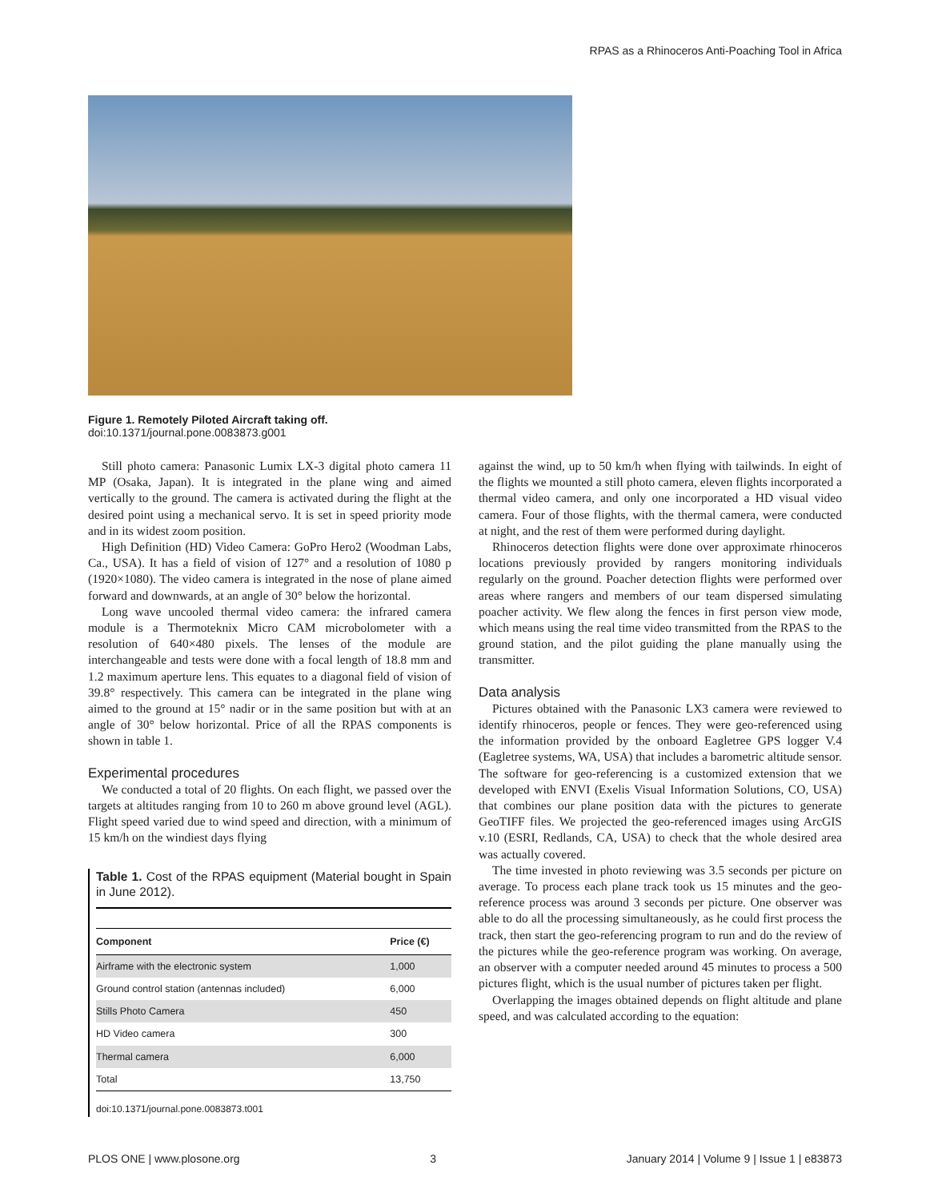RPAS as a Rhinoceros Anti-Poaching Tool in Africa
Figure 1. Remotely Piloted Aircraft taking off.
doi:10.1371/journal.pone.0083873.g001
Still photo camera: Panasonic Lumix LX-3 digital photo camera 11 MP (Osaka, Japan). It is integrated in the plane wing and aimed vertically to the ground. The camera is activated during the flight at the desired point using a mechanical servo. It is set in speed priority mode and in its widest zoom position.
High Definition (HD) Video Camera: GoPro Hero2 (Woodman Labs, Ca., USA). It has a field of vision of 127° and a resolution of 1080 p (1920×1080). The video camera is integrated in the nose of plane aimed forward and downwards, at an angle of 30° below the horizontal.
Long wave uncooled thermal video camera: the infrared camera module is a Thermoteknix Micro CAM microbolometer with a resolution of 640×480 pixels. The lenses of the module are interchangeable and tests were done with a focal length of 18.8 mm and 1.2 maximum aperture lens. This equates to a diagonal field of vision of 39.8° respectively. This camera can be integrated in the plane wing aimed to the ground at 15° nadir or in the same position but with at an angle of 30° below horizontal. Price of all the RPAS components is shown in table 1.
Experimental procedures
We conducted a total of 20 flights. On each flight, we passed over the targets at altitudes ranging from 10 to 260 m above ground level (AGL). Flight speed varied due to wind speed and direction, with a minimum of 15 km/h on the windiest days flying
Table 1. Cost of the RPAS equipment (Material bought in Spain in June 2012).
| Component | Price (€) |
| --- | --- |
| Airframe with the electronic system | 1,000 |
| Ground control station (antennas included) | 6,000 |
| Stills Photo Camera | 450 |
| HD Video camera | 300 |
| Thermal camera | 6,000 |
| Total | 13,750 |
doi:10.1371/journal.pone.0083873.t001
against the wind, up to 50 km/h when flying with tailwinds. In eight of the flights we mounted a still photo camera, eleven flights incorporated a thermal video camera, and only one incorporated a HD visual video camera. Four of those flights, with the thermal camera, were conducted at night, and the rest of them were performed during daylight.
Rhinoceros detection flights were done over approximate rhinoceros locations previously provided by rangers monitoring individuals regularly on the ground. Poacher detection flights were performed over areas where rangers and members of our team dispersed simulating poacher activity. We flew along the fences in first person view mode, which means using the real time video transmitted from the RPAS to the ground station, and the pilot guiding the plane manually using the transmitter.
Data analysis
Pictures obtained with the Panasonic LX3 camera were reviewed to identify rhinoceros, people or fences. They were geo-referenced using the information provided by the onboard Eagletree GPS logger V.4 (Eagletree systems, WA, USA) that includes a barometric altitude sensor. The software for geo-referencing is a customized extension that we developed with ENVI (Exelis Visual Information Solutions, CO, USA) that combines our plane position data with the pictures to generate GeoTIFF files. We projected the geo-referenced images using ArcGIS v.10 (ESRI, Redlands, CA, USA) to check that the whole desired area was actually covered.
The time invested in photo reviewing was 3.5 seconds per picture on average. To process each plane track took us 15 minutes and the geo-reference process was around 3 seconds per picture. One observer was able to do all the processing simultaneously, as he could first process the track, then start the geo-referencing program to run and do the review of the pictures while the geo-reference program was working. On average, an observer with a computer needed around 45 minutes to process a 500 pictures flight, which is the usual number of pictures taken per flight.
Overlapping the images obtained depends on flight altitude and plane speed, and was calculated according to the equation:
PLOS ONE | www.plosone.org 3 January 2014 | Volume 9 | Issue 1 | e83873